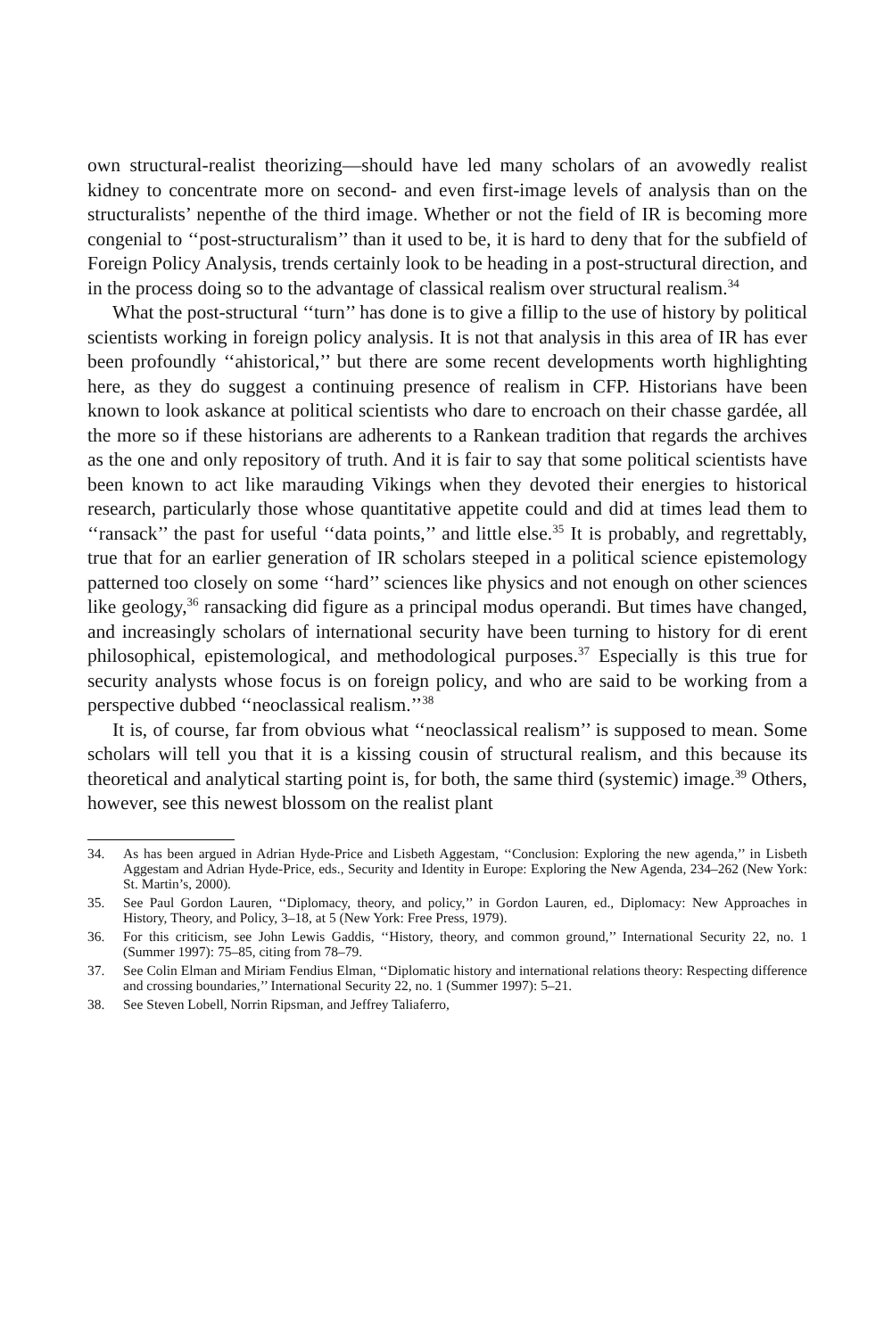own structural-realist theorizing—should have led many scholars of an avowedly realist kidney to concentrate more on second- and even first-image levels of analysis than on the structuralists’ nepenthe of the third image. Whether or not the field of IR is becoming more congenial to ‘‘post-structuralism’’ than it used to be, it is hard to deny that for the subfield of Foreign Policy Analysis, trends certainly look to be heading in a post-structural direction, and in the process doing so to the advantage of classical realism over structural realism.<sup>34</sup>
What the post-structural ‘‘turn’’ has done is to give a fillip to the use of history by political scientists working in foreign policy analysis. It is not that analysis in this area of IR has ever been profoundly ‘‘ahistorical,’’ but there are some recent developments worth highlighting here, as they do suggest a continuing presence of realism in CFP. Historians have been known to look askance at political scientists who dare to encroach on their chasse gardée, all the more so if these historians are adherents to a Rankean tradition that regards the archives as the one and only repository of truth. And it is fair to say that some political scientists have been known to act like marauding Vikings when they devoted their energies to historical research, particularly those whose quantitative appetite could and did at times lead them to ‘‘ransack’’ the past for useful ‘‘data points,’’ and little else.<sup>35</sup> It is probably, and regrettably, true that for an earlier generation of IR scholars steeped in a political science epistemology patterned too closely on some ‘‘hard’’ sciences like physics and not enough on other sciences like geology,<sup>36</sup> ransacking did figure as a principal modus operandi. But times have changed, and increasingly scholars of international security have been turning to history for di erent philosophical, epistemological, and methodological purposes.<sup>37</sup> Especially is this true for security analysts whose focus is on foreign policy, and who are said to be working from a perspective dubbed ‘‘neoclassical realism.’’<sup>38</sup>
It is, of course, far from obvious what ‘‘neoclassical realism’’ is supposed to mean. Some scholars will tell you that it is a kissing cousin of structural realism, and this because its theoretical and analytical starting point is, for both, the same third (systemic) image.<sup>39</sup> Others, however, see this newest blossom on the realist plant
34. As has been argued in Adrian Hyde-Price and Lisbeth Aggestam, ‘‘Conclusion: Exploring the new agenda,’’ in Lisbeth Aggestam and Adrian Hyde-Price, eds., Security and Identity in Europe: Exploring the New Agenda, 234–262 (New York: St. Martin’s, 2000).
35. See Paul Gordon Lauren, ‘‘Diplomacy, theory, and policy,’’ in Gordon Lauren, ed., Diplomacy: New Approaches in History, Theory, and Policy, 3–18, at 5 (New York: Free Press, 1979).
36. For this criticism, see John Lewis Gaddis, ‘‘History, theory, and common ground,’’ International Security 22, no. 1 (Summer 1997): 75–85, citing from 78–79.
37. See Colin Elman and Miriam Fendius Elman, ‘‘Diplomatic history and international relations theory: Respecting difference and crossing boundaries,’’ International Security 22, no. 1 (Summer 1997): 5–21.
38. See Steven Lobell, Norrin Ripsman, and Jeffrey Taliaferro,